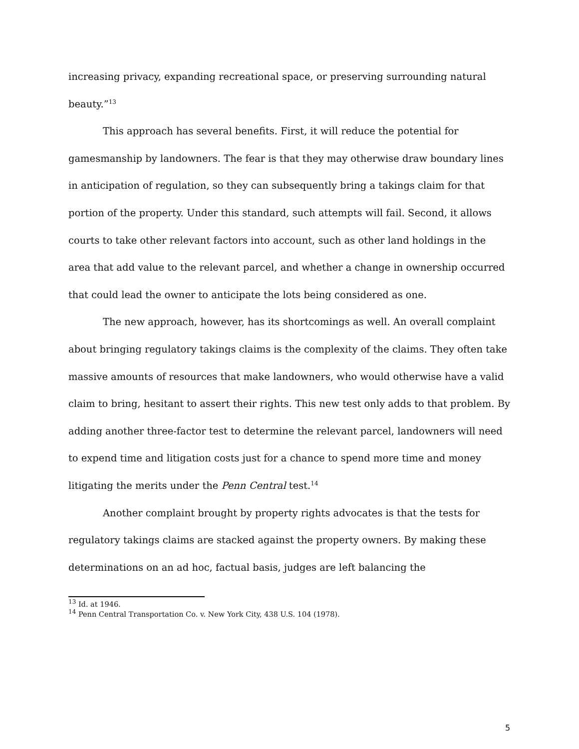increasing privacy, expanding recreational space, or preserving surrounding natural beauty.”<sup>13</sup>
This approach has several benefits. First, it will reduce the potential for gamesmanship by landowners. The fear is that they may otherwise draw boundary lines in anticipation of regulation, so they can subsequently bring a takings claim for that portion of the property. Under this standard, such attempts will fail. Second, it allows courts to take other relevant factors into account, such as other land holdings in the area that add value to the relevant parcel, and whether a change in ownership occurred that could lead the owner to anticipate the lots being considered as one.
The new approach, however, has its shortcomings as well. An overall complaint about bringing regulatory takings claims is the complexity of the claims. They often take massive amounts of resources that make landowners, who would otherwise have a valid claim to bring, hesitant to assert their rights. This new test only adds to that problem. By adding another three-factor test to determine the relevant parcel, landowners will need to expend time and litigation costs just for a chance to spend more time and money litigating the merits under the Penn Central test.<sup>14</sup>
Another complaint brought by property rights advocates is that the tests for regulatory takings claims are stacked against the property owners. By making these determinations on an ad hoc, factual basis, judges are left balancing the
<sup>13</sup> Id. at 1946.
<sup>14</sup> Penn Central Transportation Co. v. New York City, 438 U.S. 104 (1978).
5